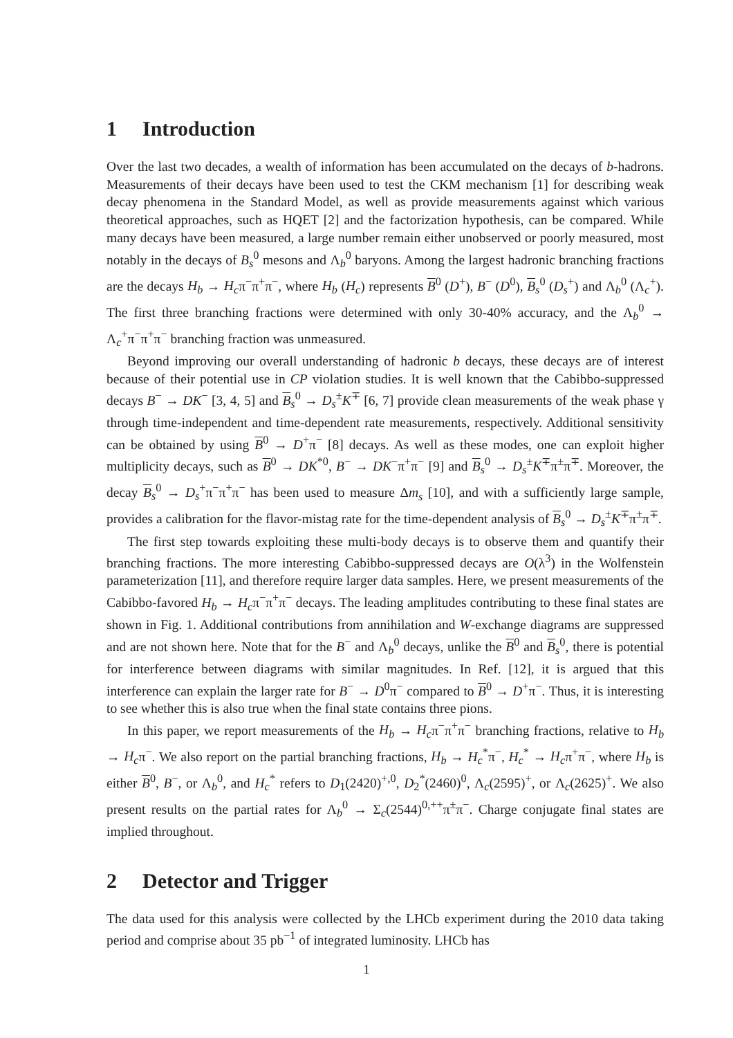1 Introduction
Over the last two decades, a wealth of information has been accumulated on the decays of b-hadrons. Measurements of their decays have been used to test the CKM mechanism [1] for describing weak decay phenomena in the Standard Model, as well as provide measurements against which various theoretical approaches, such as HQET [2] and the factorization hypothesis, can be compared. While many decays have been measured, a large number remain either unobserved or poorly measured, most notably in the decays of B<sub>s</sub><sup>0</sup> mesons and Λ<sub>b</sub><sup>0</sup> baryons. Among the largest hadronic branching fractions are the decays H<sub>b</sub> → H<sub>c</sub>π<sup>−</sup>π<sup>+</sup>π<sup>−</sup>, where H<sub>b</sub> (H<sub>c</sub>) represents B<sup>0</sup> (D<sup>+</sup>), B<sup>−</sup> (D<sup>0</sup>), B<sub>s</sub><sup>0</sup> (D<sub>s</sub><sup>+</sup>) and Λ<sub>b</sub><sup>0</sup> (Λ<sub>c</sub><sup>+</sup>). The first three branching fractions were determined with only 30-40% accuracy, and the Λ<sub>b</sub><sup>0</sup> → Λ<sub>c</sub><sup>+</sup>π<sup>−</sup>π<sup>+</sup>π<sup>−</sup> branching fraction was unmeasured.
Beyond improving our overall understanding of hadronic b decays, these decays are of interest because of their potential use in CP violation studies. It is well known that the Cabibbo-suppressed decays B<sup>−</sup> → DK<sup>−</sup> [3, 4, 5] and B<sub>s</sub><sup>0</sup> → D<sub>s</sub><sup>±</sup>K<sup>∓</sup> [6, 7] provide clean measurements of the weak phase γ through time-independent and time-dependent rate measurements, respectively. Additional sensitivity can be obtained by using B<sup>0</sup> → D<sup>+</sup>π<sup>−</sup> [8] decays. As well as these modes, one can exploit higher multiplicity decays, such as B<sup>0</sup> → DK<sup>*0</sup>, B<sup>−</sup> → DK<sup>−</sup>π<sup>+</sup>π<sup>−</sup> [9] and B<sub>s</sub><sup>0</sup> → D<sub>s</sub><sup>±</sup>K<sup>∓</sup>π<sup>±</sup>π<sup>∓</sup>. Moreover, the decay B<sub>s</sub><sup>0</sup> → D<sub>s</sub><sup>+</sup>π<sup>−</sup>π<sup>+</sup>π<sup>−</sup> has been used to measure Δm<sub>s</sub> [10], and with a sufficiently large sample, provides a calibration for the flavor-mistag rate for the time-dependent analysis of B<sub>s</sub><sup>0</sup> → D<sub>s</sub><sup>±</sup>K<sup>∓</sup>π<sup>±</sup>π<sup>∓</sup>.
The first step towards exploiting these multi-body decays is to observe them and quantify their branching fractions. The more interesting Cabibbo-suppressed decays are O(λ<sup>3</sup>) in the Wolfenstein parameterization [11], and therefore require larger data samples. Here, we present measurements of the Cabibbo-favored H<sub>b</sub> → H<sub>c</sub>π<sup>−</sup>π<sup>+</sup>π<sup>−</sup> decays. The leading amplitudes contributing to these final states are shown in Fig. 1. Additional contributions from annihilation and W-exchange diagrams are suppressed and are not shown here. Note that for the B<sup>−</sup> and Λ<sub>b</sub><sup>0</sup> decays, unlike the B<sup>0</sup> and B<sub>s</sub><sup>0</sup>, there is potential for interference between diagrams with similar magnitudes. In Ref. [12], it is argued that this interference can explain the larger rate for B<sup>−</sup> → D<sup>0</sup>π<sup>−</sup> compared to B<sup>0</sup> → D<sup>+</sup>π<sup>−</sup>. Thus, it is interesting to see whether this is also true when the final state contains three pions.
In this paper, we report measurements of the H<sub>b</sub> → H<sub>c</sub>π<sup>−</sup>π<sup>+</sup>π<sup>−</sup> branching fractions, relative to H<sub>b</sub> → H<sub>c</sub>π<sup>−</sup>. We also report on the partial branching fractions, H<sub>b</sub> → H<sub>c</sub><sup>*</sup>π<sup>−</sup>, H<sub>c</sub><sup>*</sup> → H<sub>c</sub>π<sup>+</sup>π<sup>−</sup>, where H<sub>b</sub> is either B<sup>0</sup>, B<sup>−</sup>, or Λ<sub>b</sub><sup>0</sup>, and H<sub>c</sub><sup>*</sup> refers to D<sub>1</sub>(2420)<sup>+,0</sup>, D<sub>2</sub><sup>*</sup>(2460)<sup>0</sup>, Λ<sub>c</sub>(2595)<sup>+</sup>, or Λ<sub>c</sub>(2625)<sup>+</sup>. We also present results on the partial rates for Λ<sub>b</sub><sup>0</sup> → Σ<sub>c</sub>(2544)<sup>0,++</sup>π<sup>±</sup>π<sup>−</sup>. Charge conjugate final states are implied throughout.
2 Detector and Trigger
The data used for this analysis were collected by the LHCb experiment during the 2010 data taking period and comprise about 35 pb<sup>−1</sup> of integrated luminosity. LHCb has
1